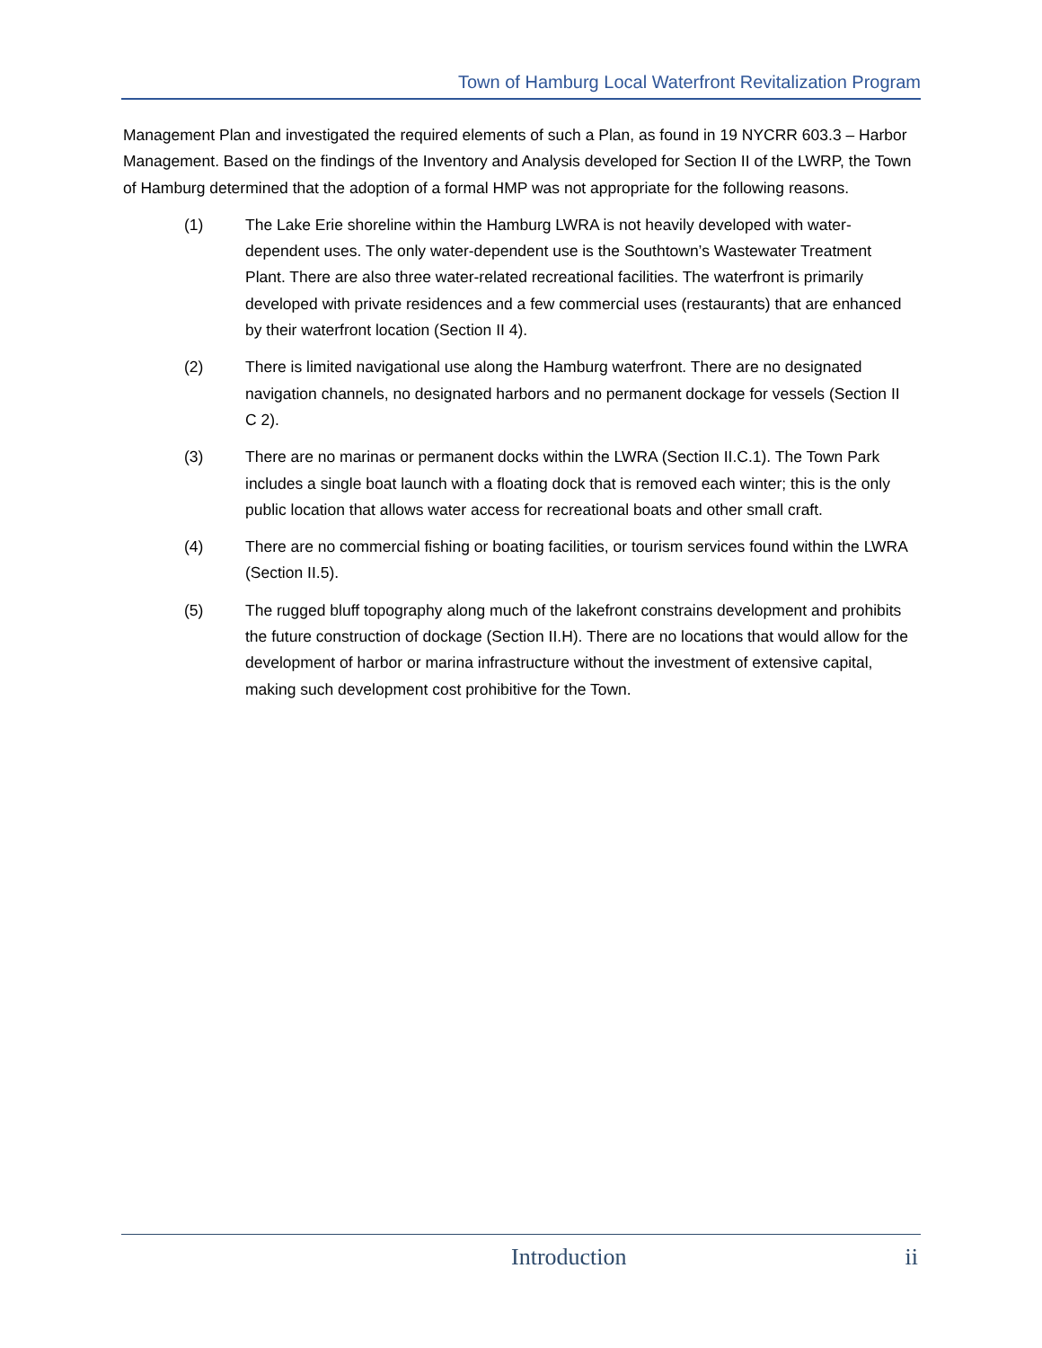Town of Hamburg Local Waterfront Revitalization Program
Management Plan and investigated the required elements of such a Plan, as found in 19 NYCRR 603.3 – Harbor Management. Based on the findings of the Inventory and Analysis developed for Section II of the LWRP, the Town of Hamburg determined that the adoption of a formal HMP was not appropriate for the following reasons.
(1) The Lake Erie shoreline within the Hamburg LWRA is not heavily developed with water-dependent uses. The only water-dependent use is the Southtown’s Wastewater Treatment Plant. There are also three water-related recreational facilities. The waterfront is primarily developed with private residences and a few commercial uses (restaurants) that are enhanced by their waterfront location (Section II 4).
(2) There is limited navigational use along the Hamburg waterfront. There are no designated navigation channels, no designated harbors and no permanent dockage for vessels (Section II C 2).
(3) There are no marinas or permanent docks within the LWRA (Section II.C.1). The Town Park includes a single boat launch with a floating dock that is removed each winter; this is the only public location that allows water access for recreational boats and other small craft.
(4) There are no commercial fishing or boating facilities, or tourism services found within the LWRA (Section II.5).
(5) The rugged bluff topography along much of the lakefront constrains development and prohibits the future construction of dockage (Section II.H). There are no locations that would allow for the development of harbor or marina infrastructure without the investment of extensive capital, making such development cost prohibitive for the Town.
Introduction ii